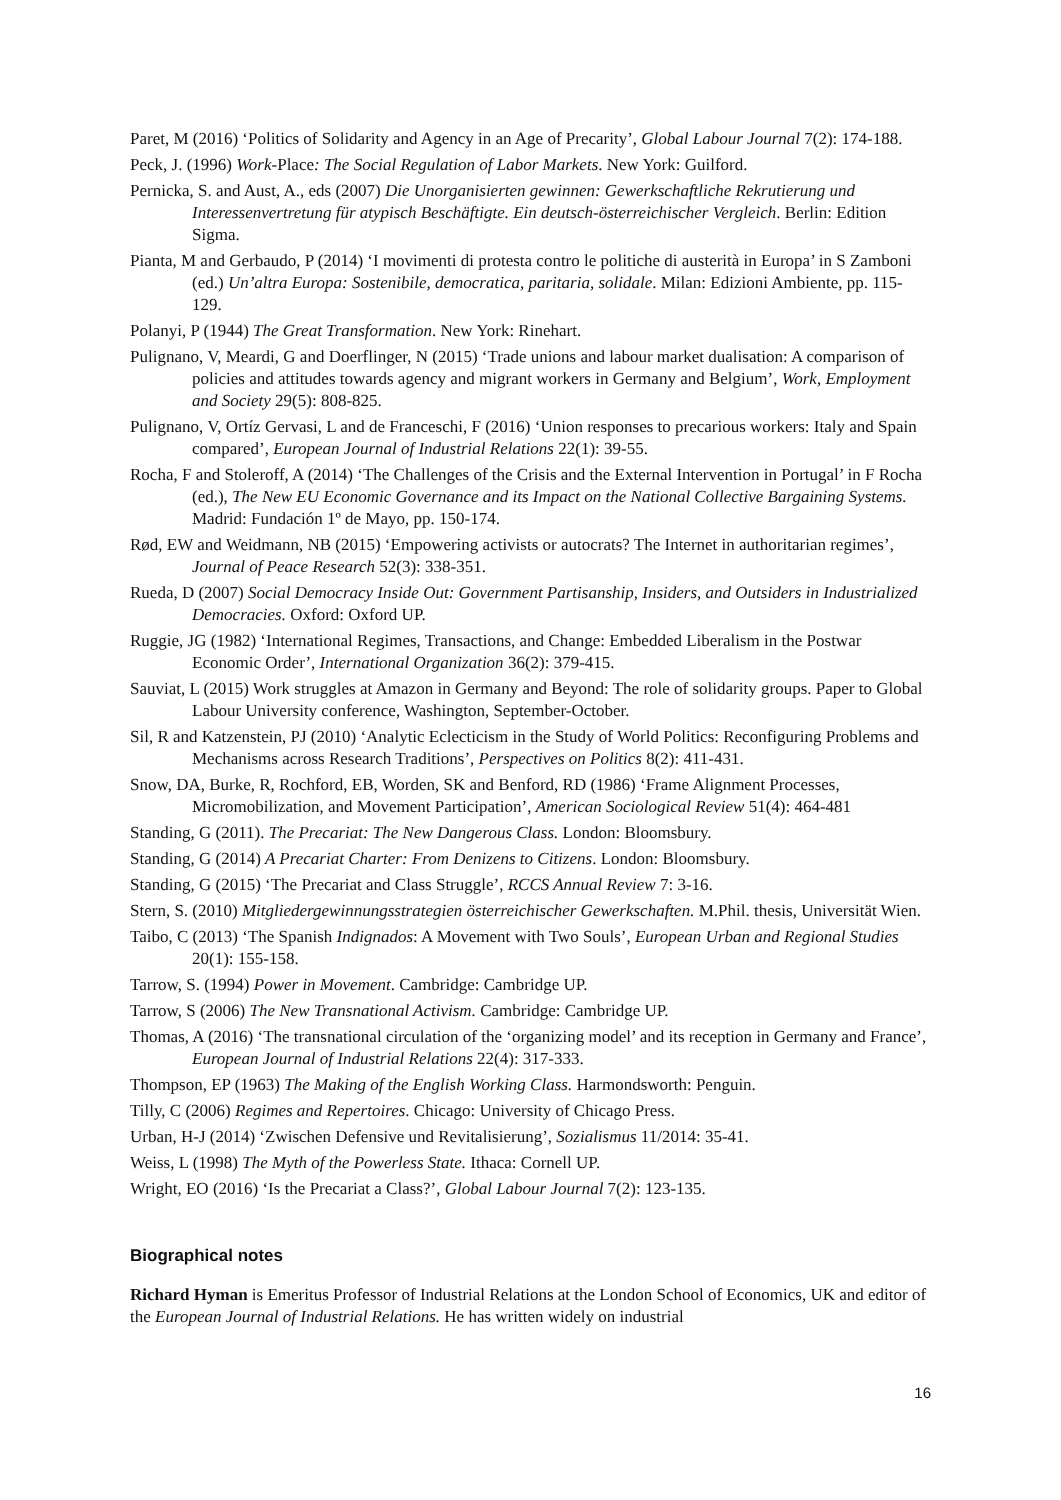Paret, M (2016) ‘Politics of Solidarity and Agency in an Age of Precarity’, Global Labour Journal 7(2): 174-188.
Peck, J. (1996) Work-Place: The Social Regulation of Labor Markets. New York: Guilford.
Pernicka, S. and Aust, A., eds (2007) Die Unorganisierten gewinnen: Gewerkschaftliche Rekrutierung und Interessenvertretung für atypisch Beschäftigte. Ein deutsch-österreichischer Vergleich. Berlin: Edition Sigma.
Pianta, M and Gerbaudo, P (2014) ‘I movimenti di protesta contro le politiche di austerità in Europa’ in S Zamboni (ed.) Un’altra Europa: Sostenibile, democratica, paritaria, solidale. Milan: Edizioni Ambiente, pp. 115-129.
Polanyi, P (1944) The Great Transformation. New York: Rinehart.
Pulignano, V, Meardi, G and Doerflinger, N (2015) ‘Trade unions and labour market dualisation: A comparison of policies and attitudes towards agency and migrant workers in Germany and Belgium’, Work, Employment and Society 29(5): 808-825.
Pulignano, V, Ortíz Gervasi, L and de Franceschi, F (2016) ‘Union responses to precarious workers: Italy and Spain compared’, European Journal of Industrial Relations 22(1): 39-55.
Rocha, F and Stoleroff, A (2014) ‘The Challenges of the Crisis and the External Intervention in Portugal’ in F Rocha (ed.), The New EU Economic Governance and its Impact on the National Collective Bargaining Systems. Madrid: Fundación 1º de Mayo, pp. 150-174.
Rød, EW and Weidmann, NB (2015) ‘Empowering activists or autocrats? The Internet in authoritarian regimes’, Journal of Peace Research 52(3): 338-351.
Rueda, D (2007) Social Democracy Inside Out: Government Partisanship, Insiders, and Outsiders in Industrialized Democracies. Oxford: Oxford UP.
Ruggie, JG (1982) ‘International Regimes, Transactions, and Change: Embedded Liberalism in the Postwar Economic Order’, International Organization 36(2): 379-415.
Sauviat, L (2015) Work struggles at Amazon in Germany and Beyond: The role of solidarity groups. Paper to Global Labour University conference, Washington, September-October.
Sil, R and Katzenstein, PJ (2010) ‘Analytic Eclecticism in the Study of World Politics: Reconfiguring Problems and Mechanisms across Research Traditions’, Perspectives on Politics 8(2): 411-431.
Snow, DA, Burke, R, Rochford, EB, Worden, SK and Benford, RD (1986) ‘Frame Alignment Processes, Micromobilization, and Movement Participation’, American Sociological Review 51(4): 464-481
Standing, G (2011). The Precariat: The New Dangerous Class. London: Bloomsbury.
Standing, G (2014) A Precariat Charter: From Denizens to Citizens. London: Bloomsbury.
Standing, G (2015) ‘The Precariat and Class Struggle’, RCCS Annual Review 7: 3-16.
Stern, S. (2010) Mitgliedergewinnungsstrategien österreichischer Gewerkschaften. M.Phil. thesis, Universität Wien.
Taibo, C (2013) ‘The Spanish Indignados: A Movement with Two Souls’, European Urban and Regional Studies 20(1): 155-158.
Tarrow, S. (1994) Power in Movement. Cambridge: Cambridge UP.
Tarrow, S (2006) The New Transnational Activism. Cambridge: Cambridge UP.
Thomas, A (2016) ‘The transnational circulation of the ‘organizing model’ and its reception in Germany and France’, European Journal of Industrial Relations 22(4): 317-333.
Thompson, EP (1963) The Making of the English Working Class. Harmondsworth: Penguin.
Tilly, C (2006) Regimes and Repertoires. Chicago: University of Chicago Press.
Urban, H-J (2014) ‘Zwischen Defensive und Revitalisierung’, Sozialismus 11/2014: 35-41.
Weiss, L (1998) The Myth of the Powerless State. Ithaca: Cornell UP.
Wright, EO (2016) ‘Is the Precariat a Class?’, Global Labour Journal 7(2): 123-135.
Biographical notes
Richard Hyman is Emeritus Professor of Industrial Relations at the London School of Economics, UK and editor of the European Journal of Industrial Relations. He has written widely on industrial
16